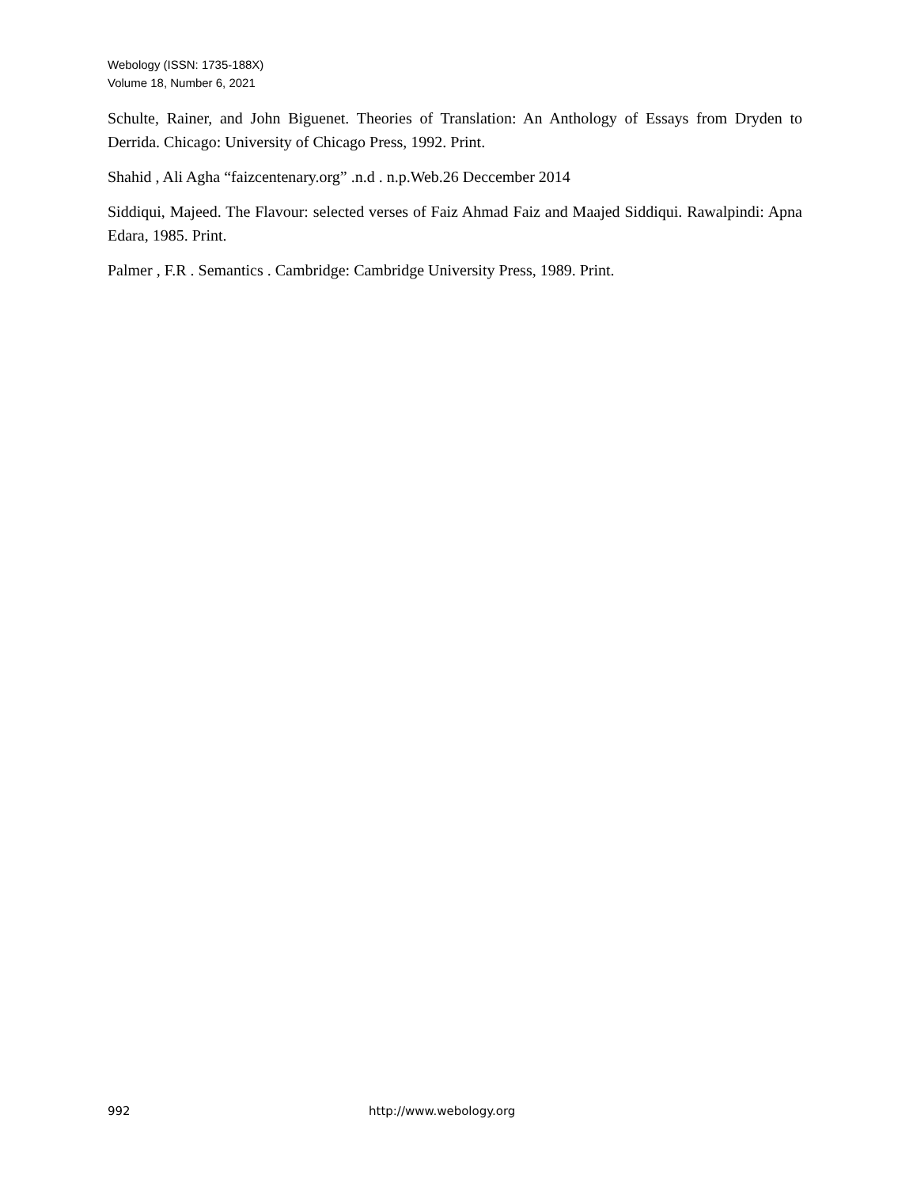Webology (ISSN: 1735-188X)
Volume 18, Number 6, 2021
Schulte, Rainer, and John Biguenet. Theories of Translation: An Anthology of Essays from Dryden to Derrida. Chicago: University of Chicago Press, 1992. Print.
Shahid , Ali Agha “faizcentenary.org” .n.d . n.p.Web.26 Deccember 2014
Siddiqui, Majeed. The Flavour: selected verses of Faiz Ahmad Faiz and Maajed Siddiqui. Rawalpindi: Apna Edara, 1985. Print.
Palmer , F.R . Semantics . Cambridge: Cambridge University Press, 1989. Print.
992 http://www.webology.org